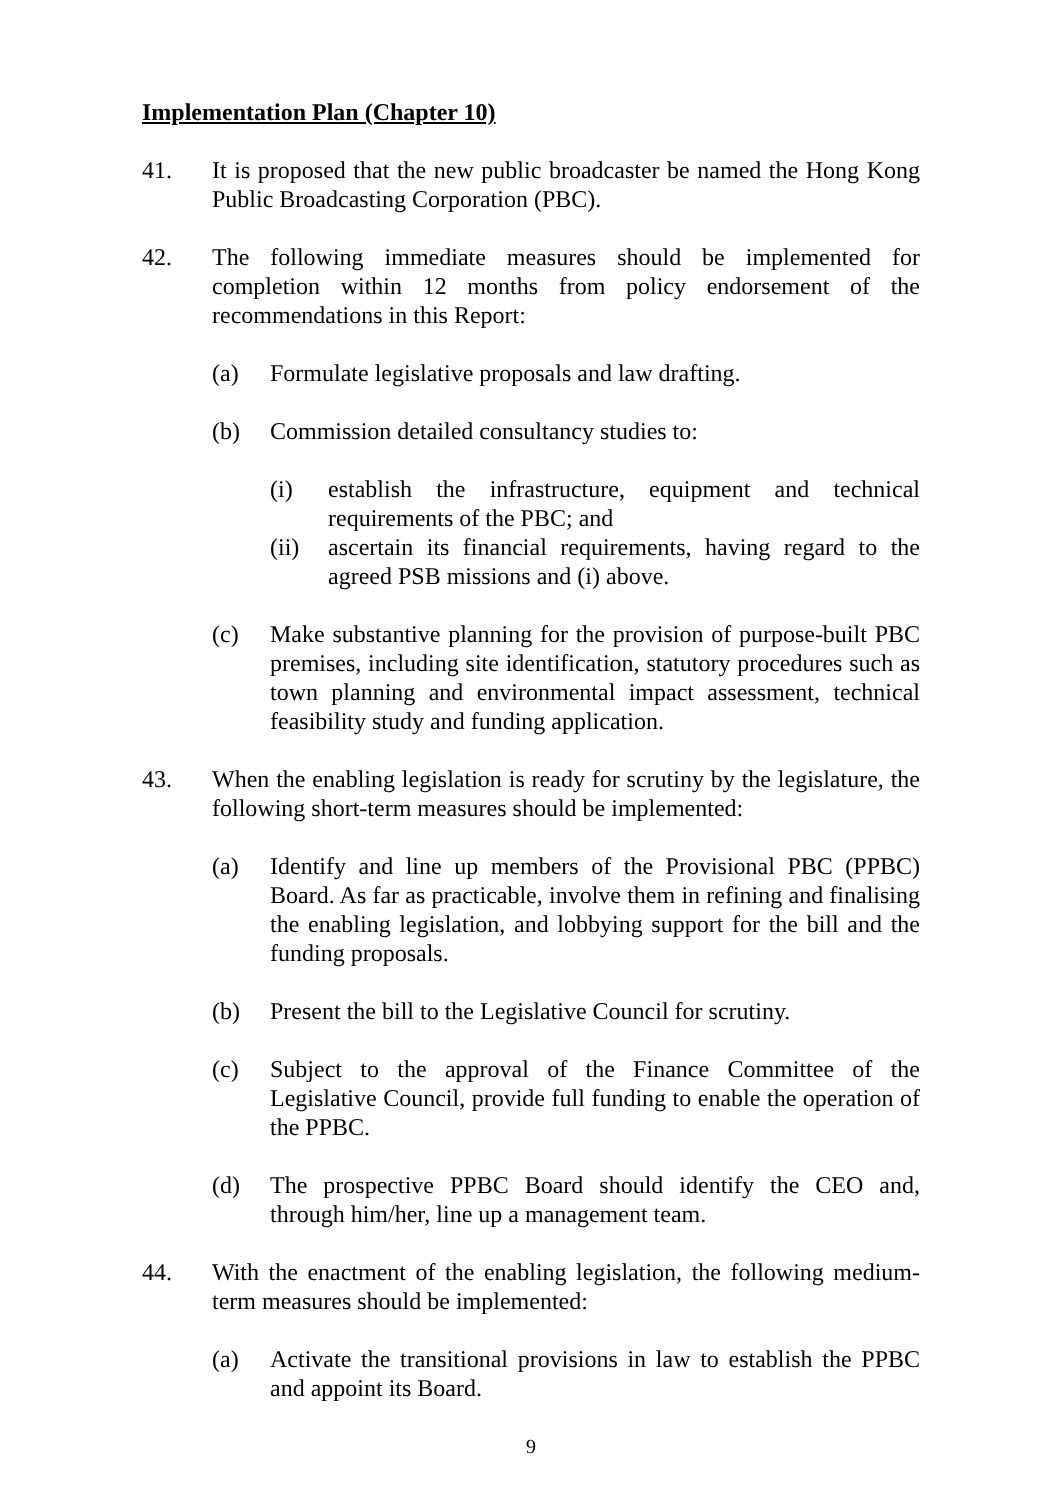Implementation Plan (Chapter 10)
41. It is proposed that the new public broadcaster be named the Hong Kong Public Broadcasting Corporation (PBC).
42. The following immediate measures should be implemented for completion within 12 months from policy endorsement of the recommendations in this Report:
(a) Formulate legislative proposals and law drafting.
(b) Commission detailed consultancy studies to:
(i) establish the infrastructure, equipment and technical requirements of the PBC; and
(ii) ascertain its financial requirements, having regard to the agreed PSB missions and (i) above.
(c) Make substantive planning for the provision of purpose-built PBC premises, including site identification, statutory procedures such as town planning and environmental impact assessment, technical feasibility study and funding application.
43. When the enabling legislation is ready for scrutiny by the legislature, the following short-term measures should be implemented:
(a) Identify and line up members of the Provisional PBC (PPBC) Board. As far as practicable, involve them in refining and finalising the enabling legislation, and lobbying support for the bill and the funding proposals.
(b) Present the bill to the Legislative Council for scrutiny.
(c) Subject to the approval of the Finance Committee of the Legislative Council, provide full funding to enable the operation of the PPBC.
(d) The prospective PPBC Board should identify the CEO and, through him/her, line up a management team.
44. With the enactment of the enabling legislation, the following medium-term measures should be implemented:
(a) Activate the transitional provisions in law to establish the PPBC and appoint its Board.
9